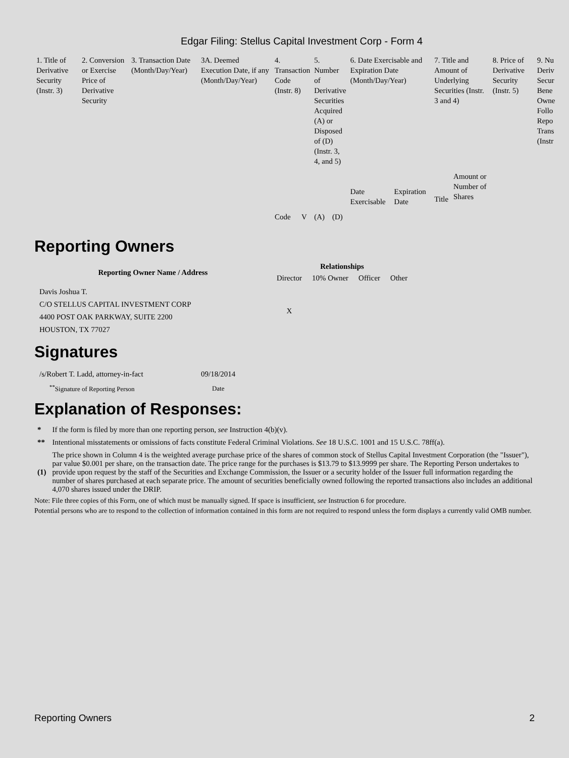Edgar Filing: Stellus Capital Investment Corp - Form 4
| 1. Title of Derivative Security (Instr. 3) | 2. Conversion or Exercise Price of Derivative Security | 3. Transaction Date (Month/Day/Year) | 3A. Deemed Execution Date, if any (Month/Day/Year) | 4. Transaction Code (Instr. 8) | | 5. Number of Derivative Securities Acquired (A) or Disposed of (D) (Instr. 3, 4, and 5) | | 6. Date Exercisable and Expiration Date (Month/Day/Year) | | 7. Title and Amount of Underlying Securities (Instr. 3 and 4) | | 8. Price of Derivative Security (Instr. 5) | 9. Nu Deriv Secur Bene Owne Follo Repo Trans (Instr |
| | | | | Code | V | (A) | (D) | Date Exercisable | Expiration Date | Title | Amount or Number of Shares | | |
Reporting Owners
| Reporting Owner Name / Address | Relationships | | | |
| --- | --- | --- | --- | --- |
| | Director | 10% Owner | Officer | Other |
| Davis Joshua T. C/O STELLUS CAPITAL INVESTMENT CORP 4400 POST OAK PARKWAY, SUITE 2200 HOUSTON, TX 77027 | X | | | |
Signatures
| /s/Robert T. Ladd, attorney-in-fact | 09/18/2014 |
| <sup>**</sup> Signature of Reporting Person | Date |
Explanation of Responses:
| * | If the form is filed by more than one reporting person, see Instruction 4(b)(v). |
| ** | Intentional misstatements or omissions of facts constitute Federal Criminal Violations. See 18 U.S.C. 1001 and 15 U.S.C. 78ff(a). |
| (1) | The price shown in Column 4 is the weighted average purchase price of the shares of common stock of Stellus Capital Investment Corporation (the "Issuer"), par value $0.001 per share, on the transaction date. The price range for the purchases is $13.79 to $13.9999 per share. The Reporting Person undertakes to provide upon request by the staff of the Securities and Exchange Commission, the Issuer or a security holder of the Issuer full information regarding the number of shares purchased at each separate price. The amount of securities beneficially owned following the reported transactions also includes an additional 4,070 shares issued under the DRIP. |
Note: File three copies of this Form, one of which must be manually signed. If space is insufficient, see Instruction 6 for procedure.
Potential persons who are to respond to the collection of information contained in this form are not required to respond unless the form displays a currently valid OMB number.
Reporting Owners 2